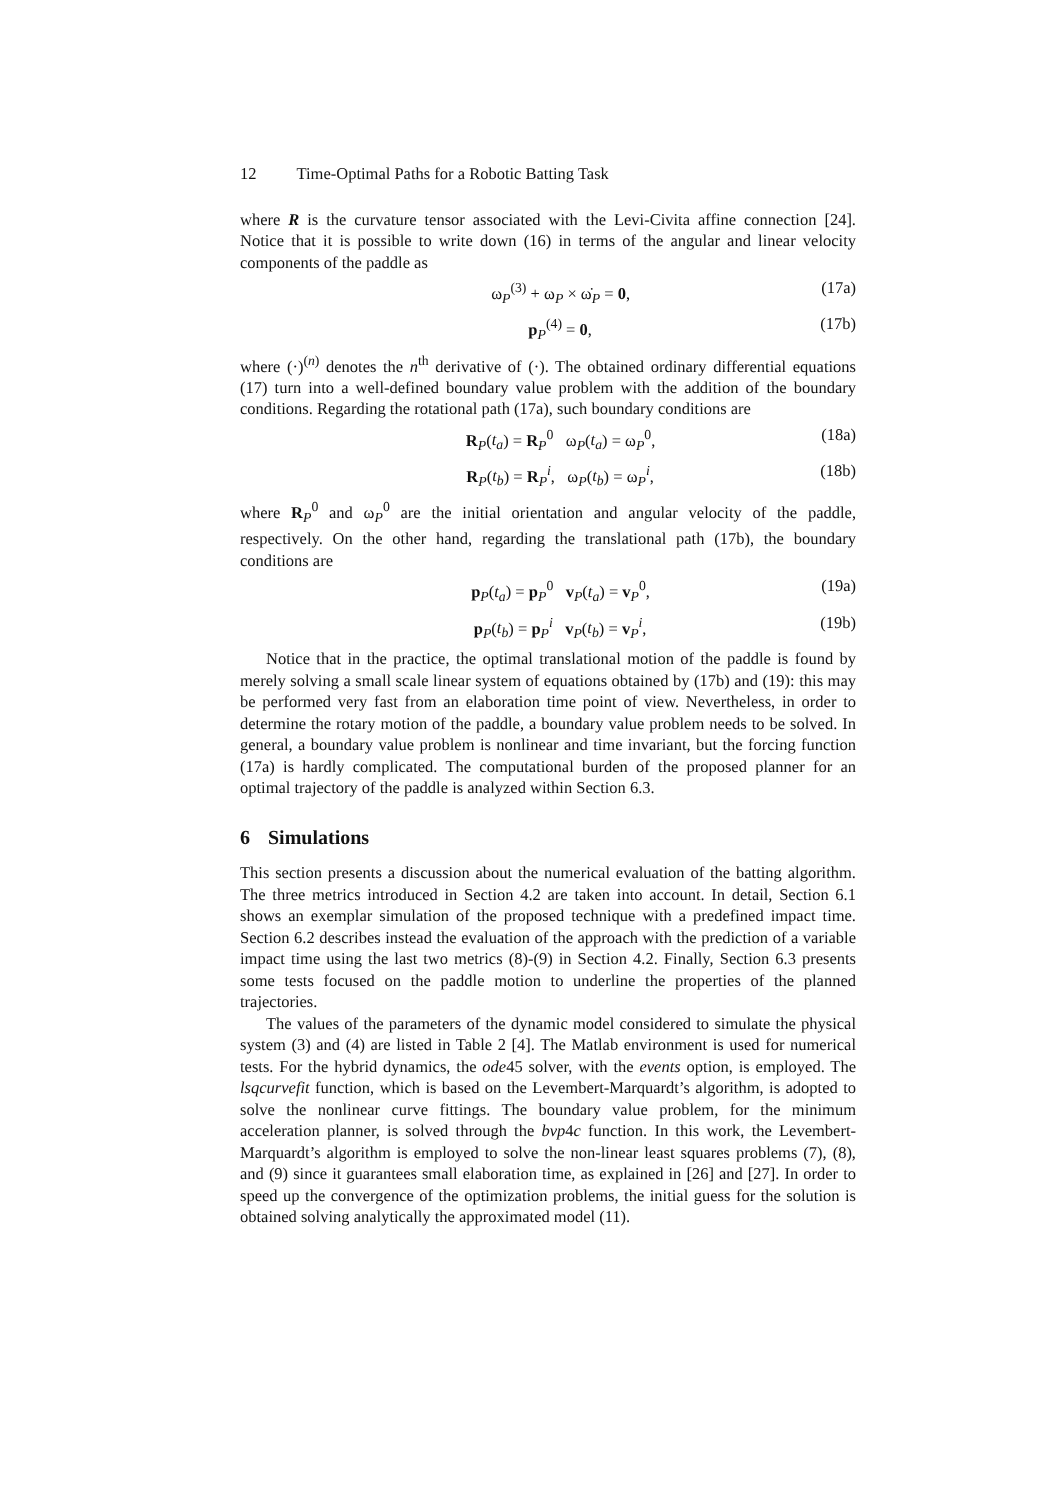12 Time-Optimal Paths for a Robotic Batting Task
where R is the curvature tensor associated with the Levi-Civita affine connection [24]. Notice that it is possible to write down (16) in terms of the angular and linear velocity components of the paddle as
ω<sub>P</sub><sup>(3)</sup> + ω<sub>P</sub> × ω̇<sub>P</sub> = 0, (17a)
p<sub>P</sub><sup>(4)</sup> = 0, (17b)
where (·)<sup>(n)</sup> denotes the n<sup>th</sup> derivative of (·). The obtained ordinary differential equations (17) turn into a well-defined boundary value problem with the addition of the boundary conditions. Regarding the rotational path (17a), such boundary conditions are
R<sub>P</sub>(t<sub>a</sub>) = R<sub>P</sub><sup>0</sup> ω<sub>P</sub>(t<sub>a</sub>) = ω<sub>P</sub><sup>0</sup>, (18a)
R<sub>P</sub>(t<sub>b</sub>) = R<sub>P</sub><sup>i</sup>, ω<sub>P</sub>(t<sub>b</sub>) = ω<sub>P</sub><sup>i</sup>, (18b)
where R<sub>P</sub><sup>0</sup> and ω<sub>P</sub><sup>0</sup> are the initial orientation and angular velocity of the paddle, respectively. On the other hand, regarding the translational path (17b), the boundary conditions are
p<sub>P</sub>(t<sub>a</sub>) = p<sub>P</sub><sup>0</sup> v<sub>P</sub>(t<sub>a</sub>) = v<sub>P</sub><sup>0</sup>, (19a)
p<sub>P</sub>(t<sub>b</sub>) = p<sub>P</sub><sup>i</sup> v<sub>P</sub>(t<sub>b</sub>) = v<sub>P</sub><sup>i</sup>, (19b)
Notice that in the practice, the optimal translational motion of the paddle is found by merely solving a small scale linear system of equations obtained by (17b) and (19): this may be performed very fast from an elaboration time point of view. Nevertheless, in order to determine the rotary motion of the paddle, a boundary value problem needs to be solved. In general, a boundary value problem is nonlinear and time invariant, but the forcing function (17a) is hardly complicated. The computational burden of the proposed planner for an optimal trajectory of the paddle is analyzed within Section 6.3.
6 Simulations
This section presents a discussion about the numerical evaluation of the batting algorithm. The three metrics introduced in Section 4.2 are taken into account. In detail, Section 6.1 shows an exemplar simulation of the proposed technique with a predefined impact time. Section 6.2 describes instead the evaluation of the approach with the prediction of a variable impact time using the last two metrics (8)-(9) in Section 4.2. Finally, Section 6.3 presents some tests focused on the paddle motion to underline the properties of the planned trajectories.
The values of the parameters of the dynamic model considered to simulate the physical system (3) and (4) are listed in Table 2 [4]. The Matlab environment is used for numerical tests. For the hybrid dynamics, the ode45 solver, with the events option, is employed. The lsqcurvefit function, which is based on the Levembert-Marquardt’s algorithm, is adopted to solve the nonlinear curve fittings. The boundary value problem, for the minimum acceleration planner, is solved through the bvp4c function. In this work, the Levembert-Marquardt’s algorithm is employed to solve the non-linear least squares problems (7), (8), and (9) since it guarantees small elaboration time, as explained in [26] and [27]. In order to speed up the convergence of the optimization problems, the initial guess for the solution is obtained solving analytically the approximated model (11).